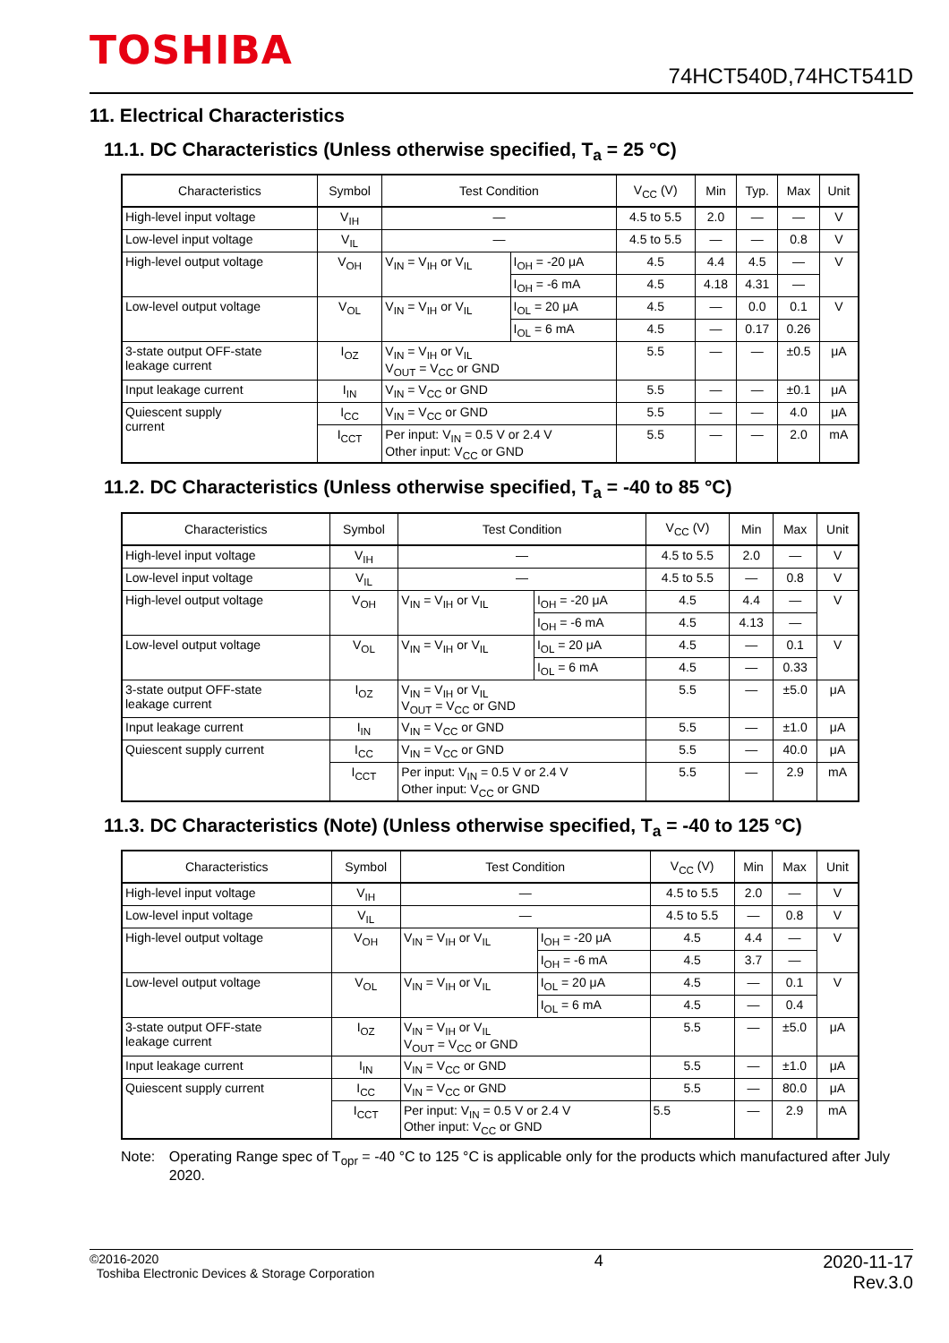TOSHIBA
74HCT540D,74HCT541D
11. Electrical Characteristics
11.1. DC Characteristics (Unless otherwise specified, T<sub>a</sub> = 25 °C)
| Characteristics | Symbol | Test Condition | | V<sub>CC</sub> (V) | Min | Typ. | Max | Unit |
| --- | --- | --- | --- | --- | --- | --- | --- | --- |
| High-level input voltage | V<sub>IH</sub> | — | | 4.5 to 5.5 | 2.0 | — | — | V |
| Low-level input voltage | V<sub>IL</sub> | — | | 4.5 to 5.5 | — | — | 0.8 | V |
| High-level output voltage | V<sub>OH</sub> | V<sub>IN</sub> = V<sub>IH</sub> or V<sub>IL</sub> | I<sub>OH</sub> = -20 μA | 4.5 | 4.4 | 4.5 | — | V |
| | | | I<sub>OH</sub> = -6 mA | 4.5 | 4.18 | 4.31 | — | |
| Low-level output voltage | V<sub>OL</sub> | V<sub>IN</sub> = V<sub>IH</sub> or V<sub>IL</sub> | I<sub>OL</sub> = 20 μA | 4.5 | — | 0.0 | 0.1 | V |
| | | | I<sub>OL</sub> = 6 mA | 4.5 | — | 0.17 | 0.26 | |
| 3-state output OFF-state leakage current | I<sub>OZ</sub> | V<sub>IN</sub> = V<sub>IH</sub> or V<sub>IL</sub> V<sub>OUT</sub> = V<sub>CC</sub> or GND | | 5.5 | — | — | ±0.5 | μA |
| Input leakage current | I<sub>IN</sub> | V<sub>IN</sub> = V<sub>CC</sub> or GND | | 5.5 | — | — | ±0.1 | μA |
| Quiescent supply current | I<sub>CC</sub> | V<sub>IN</sub> = V<sub>CC</sub> or GND | | 5.5 | — | — | 4.0 | μA |
| | I<sub>CCT</sub> | Per input: V<sub>IN</sub> = 0.5 V or 2.4 V Other input: V<sub>CC</sub> or GND | | 5.5 | — | — | 2.0 | mA |
11.2. DC Characteristics (Unless otherwise specified, T<sub>a</sub> = -40 to 85 °C)
| Characteristics | Symbol | Test Condition | | V<sub>CC</sub> (V) | Min | Max | Unit |
| --- | --- | --- | --- | --- | --- | --- | --- |
| High-level input voltage | V<sub>IH</sub> | — | | 4.5 to 5.5 | 2.0 | — | V |
| Low-level input voltage | V<sub>IL</sub> | — | | 4.5 to 5.5 | — | 0.8 | V |
| High-level output voltage | V<sub>OH</sub> | V<sub>IN</sub> = V<sub>IH</sub> or V<sub>IL</sub> | I<sub>OH</sub> = -20 μA | 4.5 | 4.4 | — | V |
| | | | I<sub>OH</sub> = -6 mA | 4.5 | 4.13 | — | |
| Low-level output voltage | V<sub>OL</sub> | V<sub>IN</sub> = V<sub>IH</sub> or V<sub>IL</sub> | I<sub>OL</sub> = 20 μA | 4.5 | — | 0.1 | V |
| | | | I<sub>OL</sub> = 6 mA | 4.5 | — | 0.33 | |
| 3-state output OFF-state leakage current | I<sub>OZ</sub> | V<sub>IN</sub> = V<sub>IH</sub> or V<sub>IL</sub> V<sub>OUT</sub> = V<sub>CC</sub> or GND | | 5.5 | — | ±5.0 | μA |
| Input leakage current | I<sub>IN</sub> | V<sub>IN</sub> = V<sub>CC</sub> or GND | | 5.5 | — | ±1.0 | μA |
| Quiescent supply current | I<sub>CC</sub> | V<sub>IN</sub> = V<sub>CC</sub> or GND | | 5.5 | — | 40.0 | μA |
| | I<sub>CCT</sub> | Per input: V<sub>IN</sub> = 0.5 V or 2.4 V Other input: V<sub>CC</sub> or GND | | 5.5 | — | 2.9 | mA |
11.3. DC Characteristics (Note) (Unless otherwise specified, T<sub>a</sub> = -40 to 125 °C)
| Characteristics | Symbol | Test Condition | | V<sub>CC</sub> (V) | Min | Max | Unit |
| --- | --- | --- | --- | --- | --- | --- | --- |
| High-level input voltage | V<sub>IH</sub> | — | | 4.5 to 5.5 | 2.0 | — | V |
| Low-level input voltage | V<sub>IL</sub> | — | | 4.5 to 5.5 | — | 0.8 | V |
| High-level output voltage | V<sub>OH</sub> | V<sub>IN</sub> = V<sub>IH</sub> or V<sub>IL</sub> | I<sub>OH</sub> = -20 μA | 4.5 | 4.4 | — | V |
| | | | I<sub>OH</sub> = -6 mA | 4.5 | 3.7 | — | |
| Low-level output voltage | V<sub>OL</sub> | V<sub>IN</sub> = V<sub>IH</sub> or V<sub>IL</sub> | I<sub>OL</sub> = 20 μA | 4.5 | — | 0.1 | V |
| | | | I<sub>OL</sub> = 6 mA | 4.5 | — | 0.4 | |
| 3-state output OFF-state leakage current | I<sub>OZ</sub> | V<sub>IN</sub> = V<sub>IH</sub> or V<sub>IL</sub> V<sub>OUT</sub> = V<sub>CC</sub> or GND | | 5.5 | — | ±5.0 | μA |
| Input leakage current | I<sub>IN</sub> | V<sub>IN</sub> = V<sub>CC</sub> or GND | | 5.5 | — | ±1.0 | μA |
| Quiescent supply current | I<sub>CC</sub> | V<sub>IN</sub> = V<sub>CC</sub> or GND | | 5.5 | — | 80.0 | μA |
| | I<sub>CCT</sub> | Per input: V<sub>IN</sub> = 0.5 V or 2.4 V Other input: V<sub>CC</sub> or GND | | 5.5 | — | 2.9 | mA |
Note: Operating Range spec of T<sub>opr</sub> = -40 °C to 125 °C is applicable only for the products which manufactured after July 2020.
©2016-2020
Toshiba Electronic Devices & Storage Corporation
4 2020-11-17
Rev.3.0